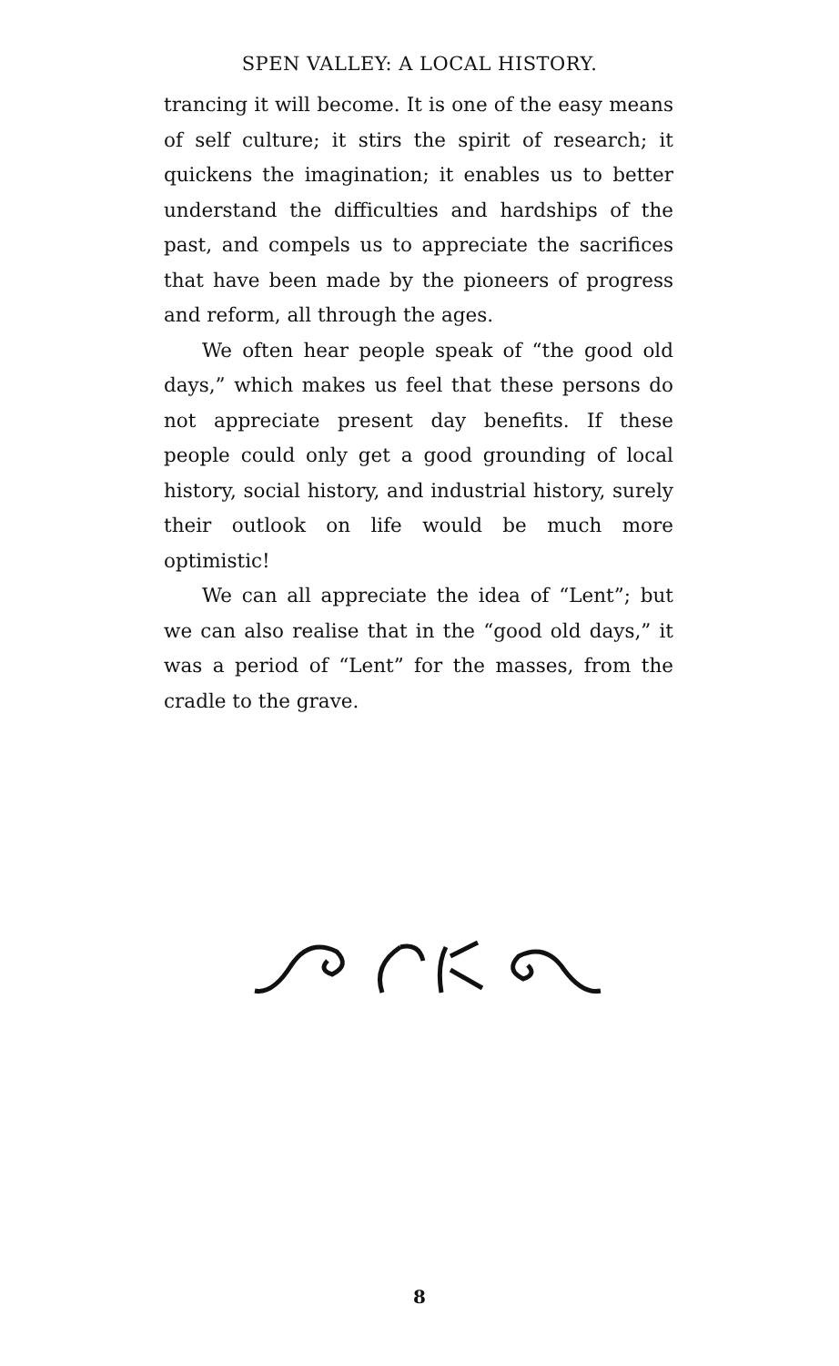SPEN VALLEY: A LOCAL HISTORY.
trancing it will become. It is one of the easy means of self culture; it stirs the spirit of research; it quickens the imagination; it enables us to better understand the difficulties and hardships of the past, and compels us to appreciate the sacrifices that have been made by the pioneers of progress and reform, all through the ages.
We often hear people speak of “the good old days,” which makes us feel that these persons do not appreciate present day benefits. If these people could only get a good grounding of local history, social history, and industrial history, surely their outlook on life would be much more optimistic!
We can all appreciate the idea of “Lent”; but we can also realise that in the “good old days,” it was a period of “Lent” for the masses, from the cradle to the grave.
8